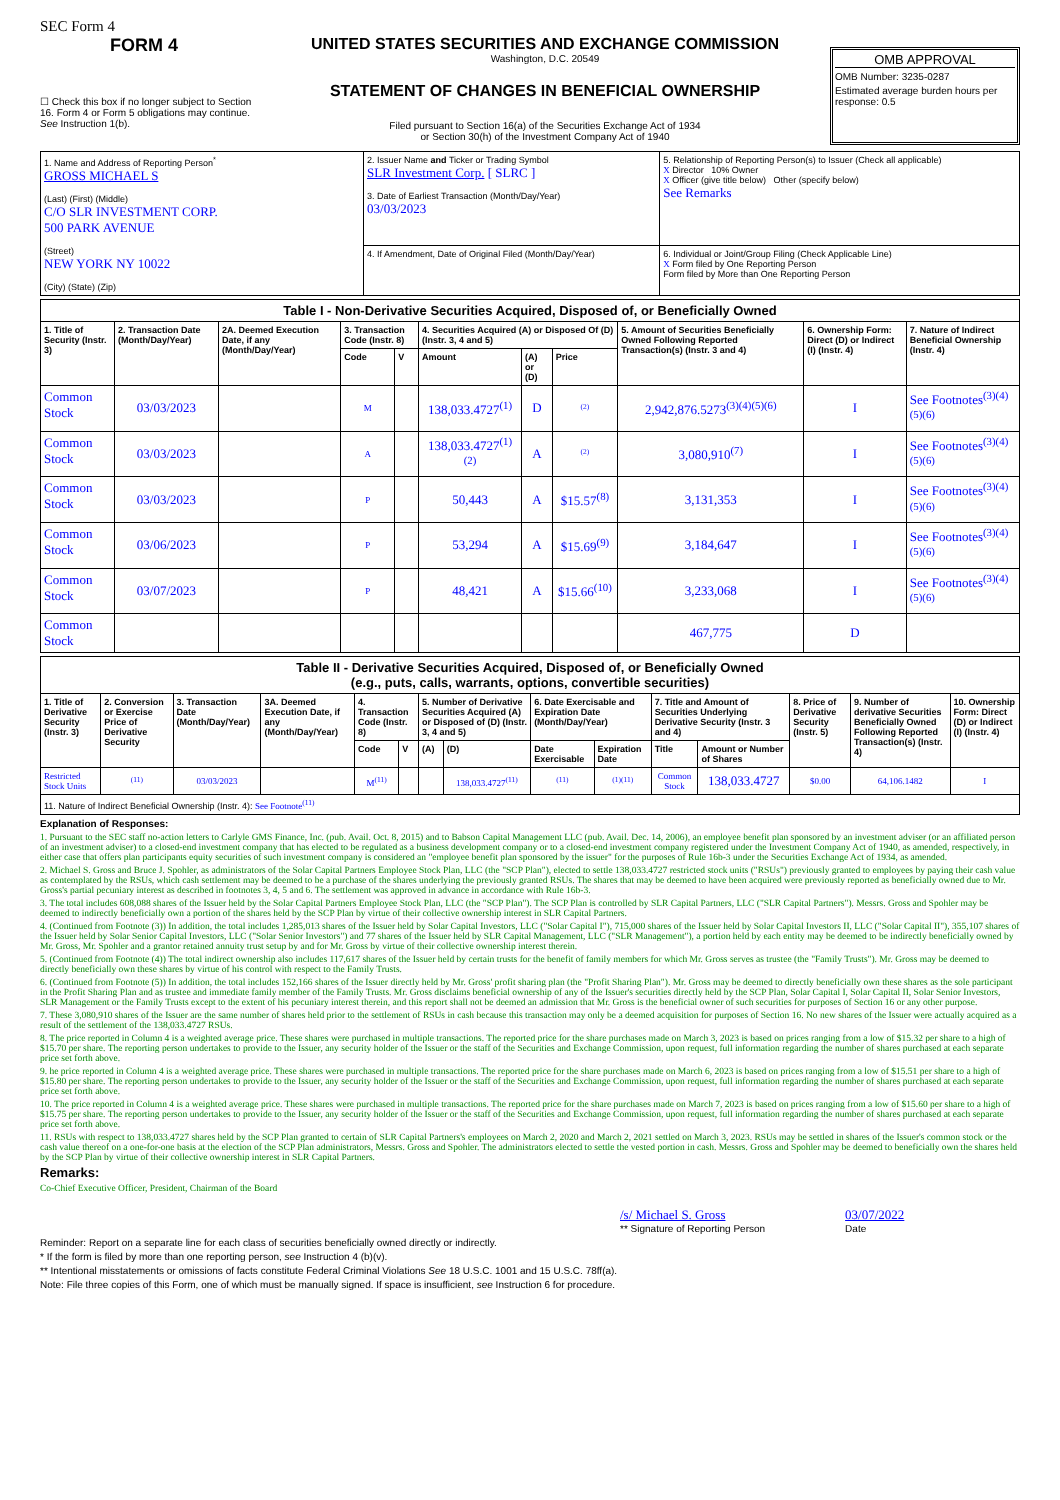SEC Form 4
FORM 4
☐ Check this box if no longer subject to Section 16. Form 4 or Form 5 obligations may continue. See Instruction 1(b).
UNITED STATES SECURITIES AND EXCHANGE COMMISSION
Washington, D.C. 20549
STATEMENT OF CHANGES IN BENEFICIAL OWNERSHIP
Filed pursuant to Section 16(a) of the Securities Exchange Act of 1934
or Section 30(h) of the Investment Company Act of 1940
OMB APPROVAL
OMB Number: 3235-0287
Estimated average burden hours per response: 0.5
| 1. Name and Address of Reporting Person<sup>*</sup> GROSS MICHAEL S (Last) (First) (Middle) C/O SLR INVESTMENT CORP. 500 PARK AVENUE (Street) NEW YORK NY 10022 (City) (State) (Zip) | 2. Issuer Name and Ticker or Trading Symbol SLR Investment Corp. [ SLRC ] 3. Date of Earliest Transaction (Month/Day/Year) 03/03/2023 | 5. Relationship of Reporting Person(s) to Issuer (Check all applicable) X Director 10% Owner X Officer (give title below) Other (specify below) See Remarks |
| | 4. If Amendment, Date of Original Filed (Month/Day/Year) | 6. Individual or Joint/Group Filing (Check Applicable Line) X Form filed by One Reporting Person Form filed by More than One Reporting Person |
| Table I - Non-Derivative Securities Acquired, Disposed of, or Beneficially Owned | | | | | | | | | | |
| --- | --- | --- | --- | --- | --- | --- | --- | --- | --- | --- |
| 1. Title of Security (Instr. 3) | 2. Transaction Date (Month/Day/Year) | 2A. Deemed Execution Date, if any (Month/Day/Year) | 3. Transaction Code (Instr. 8) | | 4. Securities Acquired (A) or Disposed Of (D) (Instr. 3, 4 and 5) | | | 5. Amount of Securities Beneficially Owned Following Reported Transaction(s) (Instr. 3 and 4) | 6. Ownership Form: Direct (D) or Indirect (I) (Instr. 4) | 7. Nature of Indirect Beneficial Ownership (Instr. 4) |
| | | | Code | V | Amount | (A) or (D) | Price | | | |
| Common Stock | 03/03/2023 | | M | | 138,033.4727<sup>(1)</sup> | D | <sup>(2)</sup> | 2,942,876.5273<sup>(3)(4)(5)(6)</sup> | I | See Footnotes<sup>(3)(4)(5)(6)</sup> |
| Common Stock | 03/03/2023 | | A | | 138,033.4727<sup>(1)(2)</sup> | A | <sup>(2)</sup> | 3,080,910<sup>(7)</sup> | I | See Footnotes<sup>(3)(4)(5)(6)</sup> |
| Common Stock | 03/03/2023 | | P | | 50,443 | A | $15.57<sup>(8)</sup> | 3,131,353 | I | See Footnotes<sup>(3)(4)(5)(6)</sup> |
| Common Stock | 03/06/2023 | | P | | 53,294 | A | $15.69<sup>(9)</sup> | 3,184,647 | I | See Footnotes<sup>(3)(4)(5)(6)</sup> |
| Common Stock | 03/07/2023 | | P | | 48,421 | A | $15.66<sup>(10)</sup> | 3,233,068 | I | See Footnotes<sup>(3)(4)(5)(6)</sup> |
| Common Stock | | | | | | | | 467,775 | D | |
| Table II - Derivative Securities Acquired, Disposed of, or Beneficially Owned (e.g., puts, calls, warrants, options, convertible securities) | | | | | | | | | | | | | | |
| --- | --- | --- | --- | --- | --- | --- | --- | --- | --- | --- | --- | --- | --- | --- |
| 1. Title of Derivative Security (Instr. 3) | 2. Conversion or Exercise Price of Derivative Security | 3. Transaction Date (Month/Day/Year) | 3A. Deemed Execution Date, if any (Month/Day/Year) | 4. Transaction Code (Instr. 8) | | 5. Number of Derivative Securities Acquired (A) or Disposed of (D) (Instr. 3, 4 and 5) | | 6. Date Exercisable and Expiration Date (Month/Day/Year) | | 7. Title and Amount of Securities Underlying Derivative Security (Instr. 3 and 4) | | 8. Price of Derivative Security (Instr. 5) | 9. Number of derivative Securities Beneficially Owned Following Reported Transaction(s) (Instr. 4) | 10. Ownership Form: Direct (D) or Indirect (I) (Instr. 4) |
| | | | | Code | V | (A) | (D) | Date Exercisable | Expiration Date | Title | Amount or Number of Shares | | | |
| Restricted Stock Units | <sup>(11)</sup> | 03/03/2023 | | M<sup>(11)</sup> | | | 138,033.4727<sup>(11)</sup> | <sup>(11)</sup> | <sup>(1)(11)</sup> | Common Stock | 138,033.4727 | $0.00 | 64,106.1482 | I |
| 11. Nature of Indirect Beneficial Ownership (Instr. 4): See Footnote<sup>(11)</sup> | | | | | | | | | | | | | | |
Explanation of Responses:
1. Pursuant to the SEC staff no-action letters to Carlyle GMS Finance, Inc. (pub. Avail. Oct. 8, 2015) and to Babson Capital Management LLC (pub. Avail. Dec. 14, 2006), an employee benefit plan sponsored by an investment adviser (or an affiliated person of an investment adviser) to a closed-end investment company that has elected to be regulated as a business development company or to a closed-end investment company registered under the Investment Company Act of 1940, as amended, respectively, in either case that offers plan participants equity securities of such investment company is considered an "employee benefit plan sponsored by the issuer" for the purposes of Rule 16b-3 under the Securities Exchange Act of 1934, as amended.
2. Michael S. Gross and Bruce J. Spohler, as administrators of the Solar Capital Partners Employee Stock Plan, LLC (the "SCP Plan"), elected to settle 138,033.4727 restricted stock units ("RSUs") previously granted to employees by paying their cash value as contemplated by the RSUs, which cash settlement may be deemed to be a purchase of the shares underlying the previously granted RSUs. The shares that may be deemed to have been acquired were previously reported as beneficially owned due to Mr. Gross's partial pecuniary interest as described in footnotes 3, 4, 5 and 6. The settlement was approved in advance in accordance with Rule 16b-3.
3. The total includes 608,088 shares of the Issuer held by the Solar Capital Partners Employee Stock Plan, LLC (the "SCP Plan"). The SCP Plan is controlled by SLR Capital Partners, LLC ("SLR Capital Partners"). Messrs. Gross and Spohler may be deemed to indirectly beneficially own a portion of the shares held by the SCP Plan by virtue of their collective ownership interest in SLR Capital Partners.
4. (Continued from Footnote (3)) In addition, the total includes 1,285,013 shares of the Issuer held by Solar Capital Investors, LLC ("Solar Capital I"), 715,000 shares of the Issuer held by Solar Capital Investors II, LLC ("Solar Capital II"), 355,107 shares of the Issuer held by Solar Senior Capital Investors, LLC ("Solar Senior Investors") and 77 shares of the Issuer held by SLR Capital Management, LLC ("SLR Management"), a portion held by each entity may be deemed to be indirectly beneficially owned by Mr. Gross, Mr. Spohler and a grantor retained annuity trust setup by and for Mr. Gross by virtue of their collective ownership interest therein.
5. (Continued from Footnote (4)) The total indirect ownership also includes 117,617 shares of the Issuer held by certain trusts for the benefit of family members for which Mr. Gross serves as trustee (the "Family Trusts"). Mr. Gross may be deemed to directly beneficially own these shares by virtue of his control with respect to the Family Trusts.
6. (Continued from Footnote (5)) In addition, the total includes 152,166 shares of the Issuer directly held by Mr. Gross' profit sharing plan (the "Profit Sharing Plan"). Mr. Gross may be deemed to directly beneficially own these shares as the sole participant in the Profit Sharing Plan and as trustee and immediate family member of the Family Trusts. Mr. Gross disclaims beneficial ownership of any of the Issuer's securities directly held by the SCP Plan, Solar Capital I, Solar Capital II, Solar Senior Investors, SLR Management or the Family Trusts except to the extent of his pecuniary interest therein, and this report shall not be deemed an admission that Mr. Gross is the beneficial owner of such securities for purposes of Section 16 or any other purpose.
7. These 3,080,910 shares of the Issuer are the same number of shares held prior to the settlement of RSUs in cash because this transaction may only be a deemed acquisition for purposes of Section 16. No new shares of the Issuer were actually acquired as a result of the settlement of the 138,033.4727 RSUs.
8. The price reported in Column 4 is a weighted average price. These shares were purchased in multiple transactions. The reported price for the share purchases made on March 3, 2023 is based on prices ranging from a low of $15.32 per share to a high of $15.70 per share. The reporting person undertakes to provide to the Issuer, any security holder of the Issuer or the staff of the Securities and Exchange Commission, upon request, full information regarding the number of shares purchased at each separate price set forth above.
9. he price reported in Column 4 is a weighted average price. These shares were purchased in multiple transactions. The reported price for the share purchases made on March 6, 2023 is based on prices ranging from a low of $15.51 per share to a high of $15.80 per share. The reporting person undertakes to provide to the Issuer, any security holder of the Issuer or the staff of the Securities and Exchange Commission, upon request, full information regarding the number of shares purchased at each separate price set forth above.
10. The price reported in Column 4 is a weighted average price. These shares were purchased in multiple transactions. The reported price for the share purchases made on March 7, 2023 is based on prices ranging from a low of $15.60 per share to a high of $15.75 per share. The reporting person undertakes to provide to the Issuer, any security holder of the Issuer or the staff of the Securities and Exchange Commission, upon request, full information regarding the number of shares purchased at each separate price set forth above.
11. RSUs with respect to 138,033.4727 shares held by the SCP Plan granted to certain of SLR Capital Partners's employees on March 2, 2020 and March 2, 2021 settled on March 3, 2023. RSUs may be settled in shares of the Issuer's common stock or the cash value thereof on a one-for-one basis at the election of the SCP Plan administrators, Messrs. Gross and Spohler. The administrators elected to settle the vested portion in cash. Messrs. Gross and Spohler may be deemed to beneficially own the shares held by the SCP Plan by virtue of their collective ownership interest in SLR Capital Partners.
Remarks:
Co-Chief Executive Officer, President, Chairman of the Board
/s/ Michael S. Gross
** Signature of Reporting Person
03/07/2022
Date
Reminder: Report on a separate line for each class of securities beneficially owned directly or indirectly.
* If the form is filed by more than one reporting person, see Instruction 4 (b)(v).
** Intentional misstatements or omissions of facts constitute Federal Criminal Violations See 18 U.S.C. 1001 and 15 U.S.C. 78ff(a).
Note: File three copies of this Form, one of which must be manually signed. If space is insufficient, see Instruction 6 for procedure.